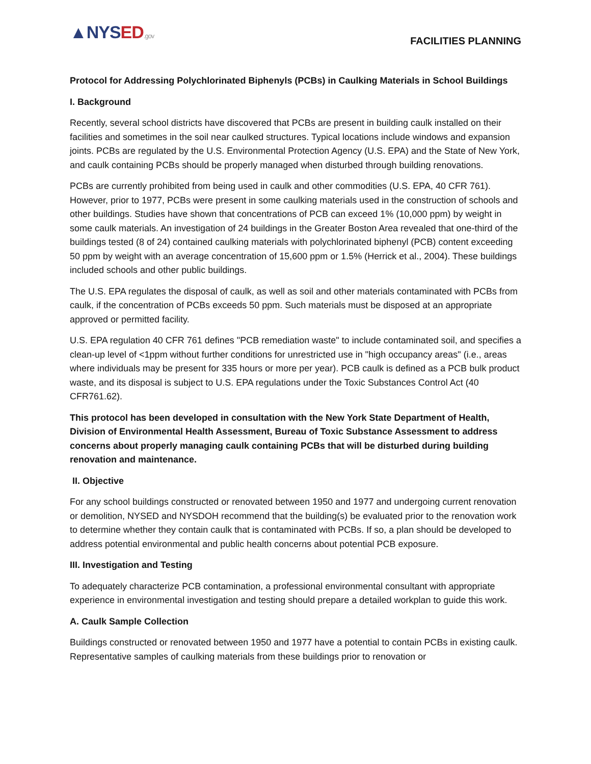▲NYSED.gov
FACILITIES PLANNING
Protocol for Addressing Polychlorinated Biphenyls (PCBs) in Caulking Materials in School Buildings
I. Background
Recently, several school districts have discovered that PCBs are present in building caulk installed on their facilities and sometimes in the soil near caulked structures. Typical locations include windows and expansion joints. PCBs are regulated by the U.S. Environmental Protection Agency (U.S. EPA) and the State of New York, and caulk containing PCBs should be properly managed when disturbed through building renovations.
PCBs are currently prohibited from being used in caulk and other commodities (U.S. EPA, 40 CFR 761). However, prior to 1977, PCBs were present in some caulking materials used in the construction of schools and other buildings. Studies have shown that concentrations of PCB can exceed 1% (10,000 ppm) by weight in some caulk materials. An investigation of 24 buildings in the Greater Boston Area revealed that one-third of the buildings tested (8 of 24) contained caulking materials with polychlorinated biphenyl (PCB) content exceeding 50 ppm by weight with an average concentration of 15,600 ppm or 1.5% (Herrick et al., 2004). These buildings included schools and other public buildings.
The U.S. EPA regulates the disposal of caulk, as well as soil and other materials contaminated with PCBs from caulk, if the concentration of PCBs exceeds 50 ppm. Such materials must be disposed at an appropriate approved or permitted facility.
U.S. EPA regulation 40 CFR 761 defines "PCB remediation waste" to include contaminated soil, and specifies a clean-up level of <1ppm without further conditions for unrestricted use in "high occupancy areas" (i.e., areas where individuals may be present for 335 hours or more per year). PCB caulk is defined as a PCB bulk product waste, and its disposal is subject to U.S. EPA regulations under the Toxic Substances Control Act (40 CFR761.62).
This protocol has been developed in consultation with the New York State Department of Health, Division of Environmental Health Assessment, Bureau of Toxic Substance Assessment to address concerns about properly managing caulk containing PCBs that will be disturbed during building renovation and maintenance.
II. Objective
For any school buildings constructed or renovated between 1950 and 1977 and undergoing current renovation or demolition, NYSED and NYSDOH recommend that the building(s) be evaluated prior to the renovation work to determine whether they contain caulk that is contaminated with PCBs. If so, a plan should be developed to address potential environmental and public health concerns about potential PCB exposure.
III. Investigation and Testing
To adequately characterize PCB contamination, a professional environmental consultant with appropriate experience in environmental investigation and testing should prepare a detailed workplan to guide this work.
A. Caulk Sample Collection
Buildings constructed or renovated between 1950 and 1977 have a potential to contain PCBs in existing caulk. Representative samples of caulking materials from these buildings prior to renovation or